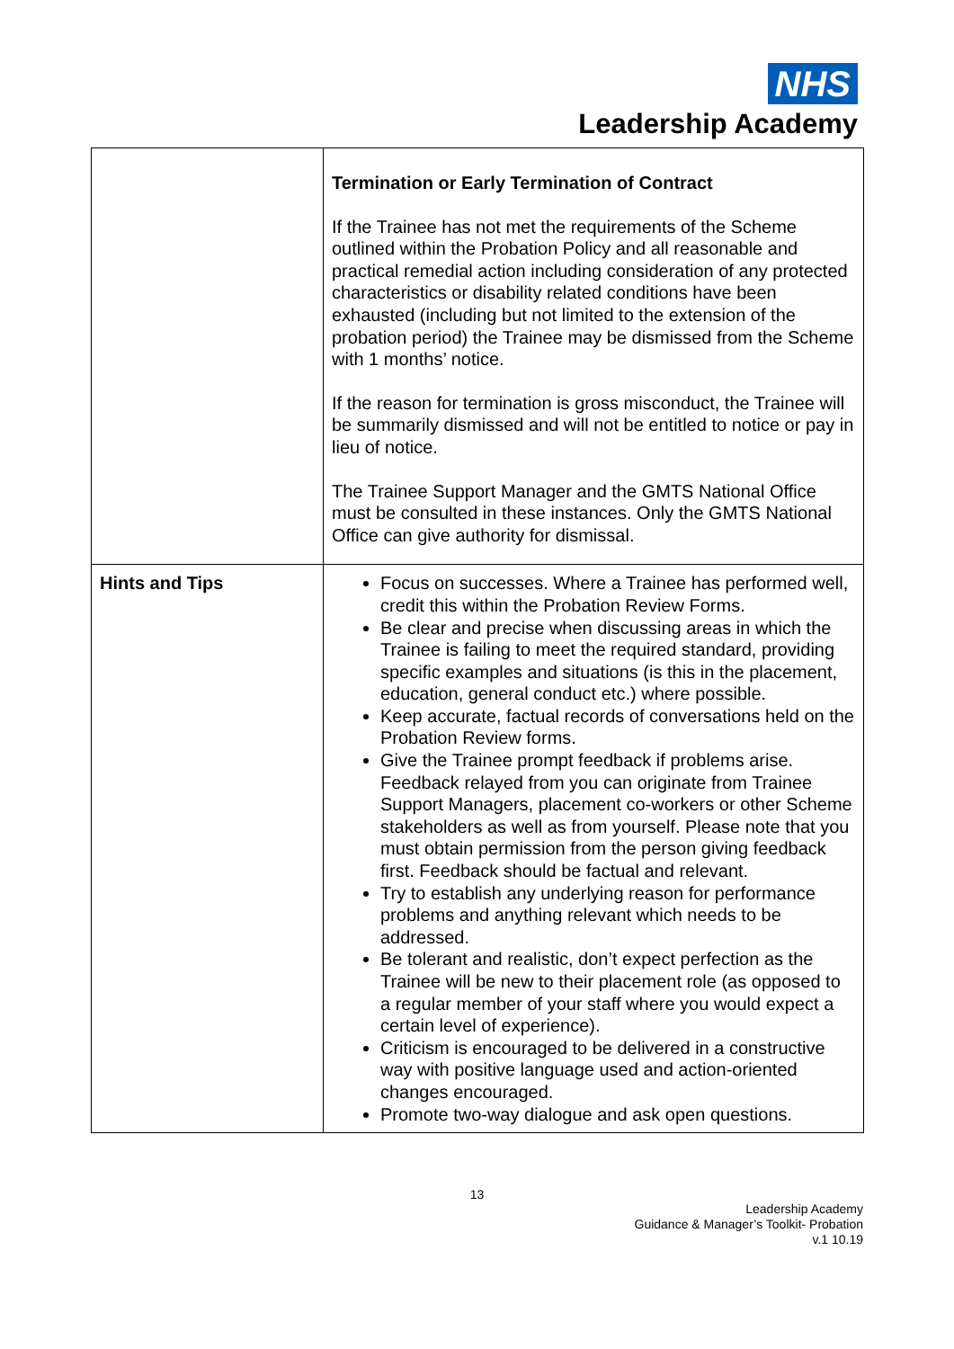NHS
Leadership Academy
| | Termination or Early Termination of Contract If the Trainee has not met the requirements of the Scheme outlined within the Probation Policy and all reasonable and practical remedial action including consideration of any protected characteristics or disability related conditions have been exhausted (including but not limited to the extension of the probation period) the Trainee may be dismissed from the Scheme with 1 months’ notice. If the reason for termination is gross misconduct, the Trainee will be summarily dismissed and will not be entitled to notice or pay in lieu of notice. The Trainee Support Manager and the GMTS National Office must be consulted in these instances. Only the GMTS National Office can give authority for dismissal. |
| Hints and Tips | Focus on successes. Where a Trainee has performed well, credit this within the Probation Review Forms. Be clear and precise when discussing areas in which the Trainee is failing to meet the required standard, providing specific examples and situations (is this in the placement, education, general conduct etc.) where possible. Keep accurate, factual records of conversations held on the Probation Review forms. Give the Trainee prompt feedback if problems arise. Feedback relayed from you can originate from Trainee Support Managers, placement co-workers or other Scheme stakeholders as well as from yourself. Please note that you must obtain permission from the person giving feedback first. Feedback should be factual and relevant. Try to establish any underlying reason for performance problems and anything relevant which needs to be addressed. Be tolerant and realistic, don’t expect perfection as the Trainee will be new to their placement role (as opposed to a regular member of your staff where you would expect a certain level of experience). Criticism is encouraged to be delivered in a constructive way with positive language used and action-oriented changes encouraged. Promote two-way dialogue and ask open questions. |
13
Leadership Academy
Guidance & Manager’s Toolkit- Probation
v.1 10.19